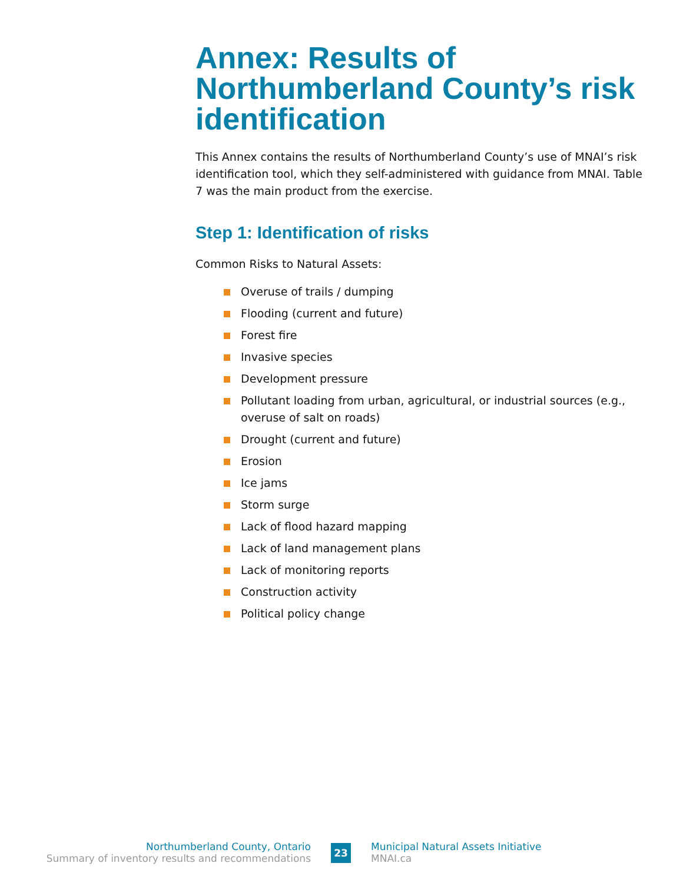Annex: Results of Northumberland County’s risk identification
This Annex contains the results of Northumberland County’s use of MNAI’s risk identification tool, which they self-administered with guidance from MNAI. Table 7 was the main product from the exercise.
Step 1: Identification of risks
Common Risks to Natural Assets:
Overuse of trails / dumping
Flooding (current and future)
Forest fire
Invasive species
Development pressure
Pollutant loading from urban, agricultural, or industrial sources (e.g., overuse of salt on roads)
Drought (current and future)
Erosion
Ice jams
Storm surge
Lack of flood hazard mapping
Lack of land management plans
Lack of monitoring reports
Construction activity
Political policy change
Northumberland County, Ontario
Summary of inventory results and recommendations
23
Municipal Natural Assets Initiative
MNAI.ca